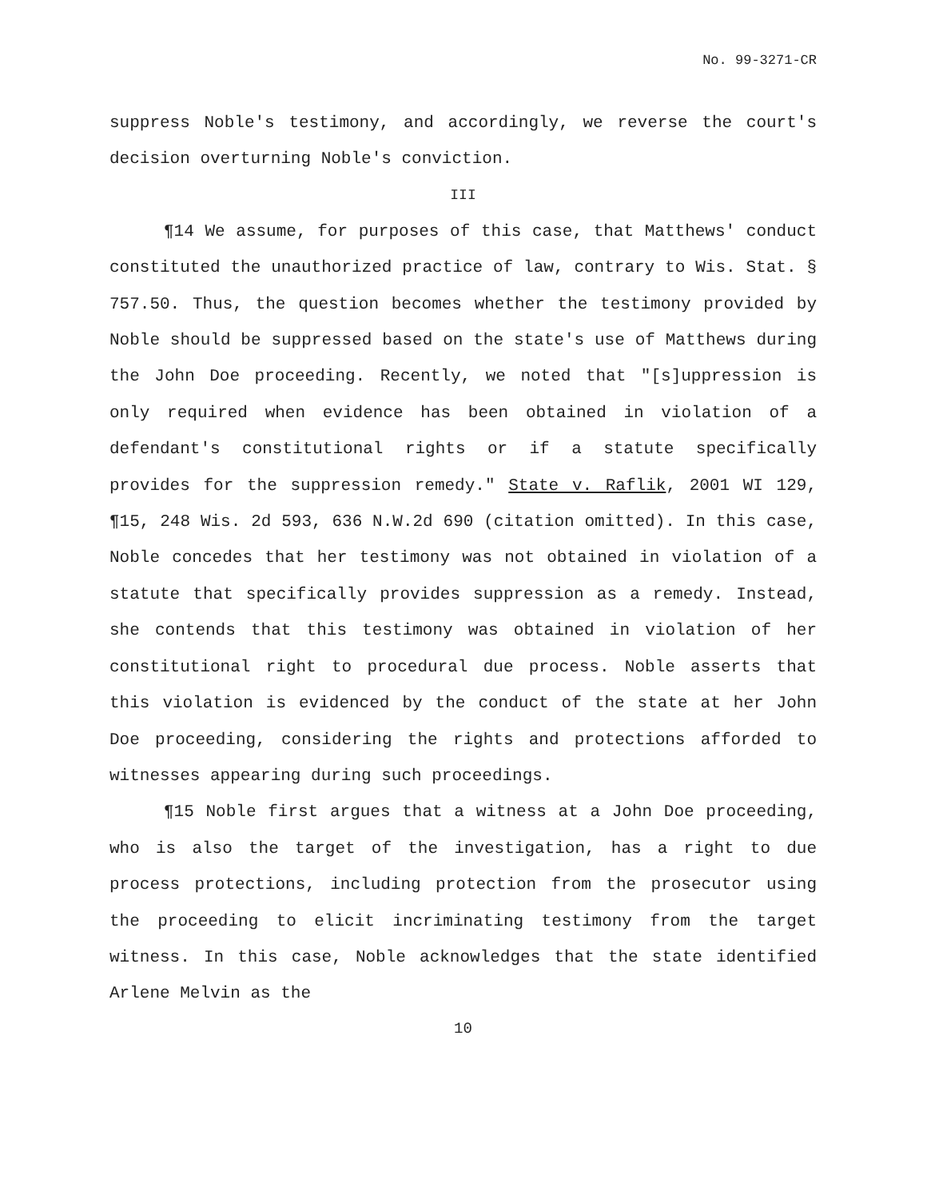No. 99-3271-CR
suppress Noble's testimony, and accordingly, we reverse the court's decision overturning Noble's conviction.
III
¶14 We assume, for purposes of this case, that Matthews' conduct constituted the unauthorized practice of law, contrary to Wis. Stat. § 757.50. Thus, the question becomes whether the testimony provided by Noble should be suppressed based on the state's use of Matthews during the John Doe proceeding. Recently, we noted that "[s]uppression is only required when evidence has been obtained in violation of a defendant's constitutional rights or if a statute specifically provides for the suppression remedy." State v. Raflik, 2001 WI 129, ¶15, 248 Wis. 2d 593, 636 N.W.2d 690 (citation omitted). In this case, Noble concedes that her testimony was not obtained in violation of a statute that specifically provides suppression as a remedy. Instead, she contends that this testimony was obtained in violation of her constitutional right to procedural due process. Noble asserts that this violation is evidenced by the conduct of the state at her John Doe proceeding, considering the rights and protections afforded to witnesses appearing during such proceedings.
¶15 Noble first argues that a witness at a John Doe proceeding, who is also the target of the investigation, has a right to due process protections, including protection from the prosecutor using the proceeding to elicit incriminating testimony from the target witness. In this case, Noble acknowledges that the state identified Arlene Melvin as the
10